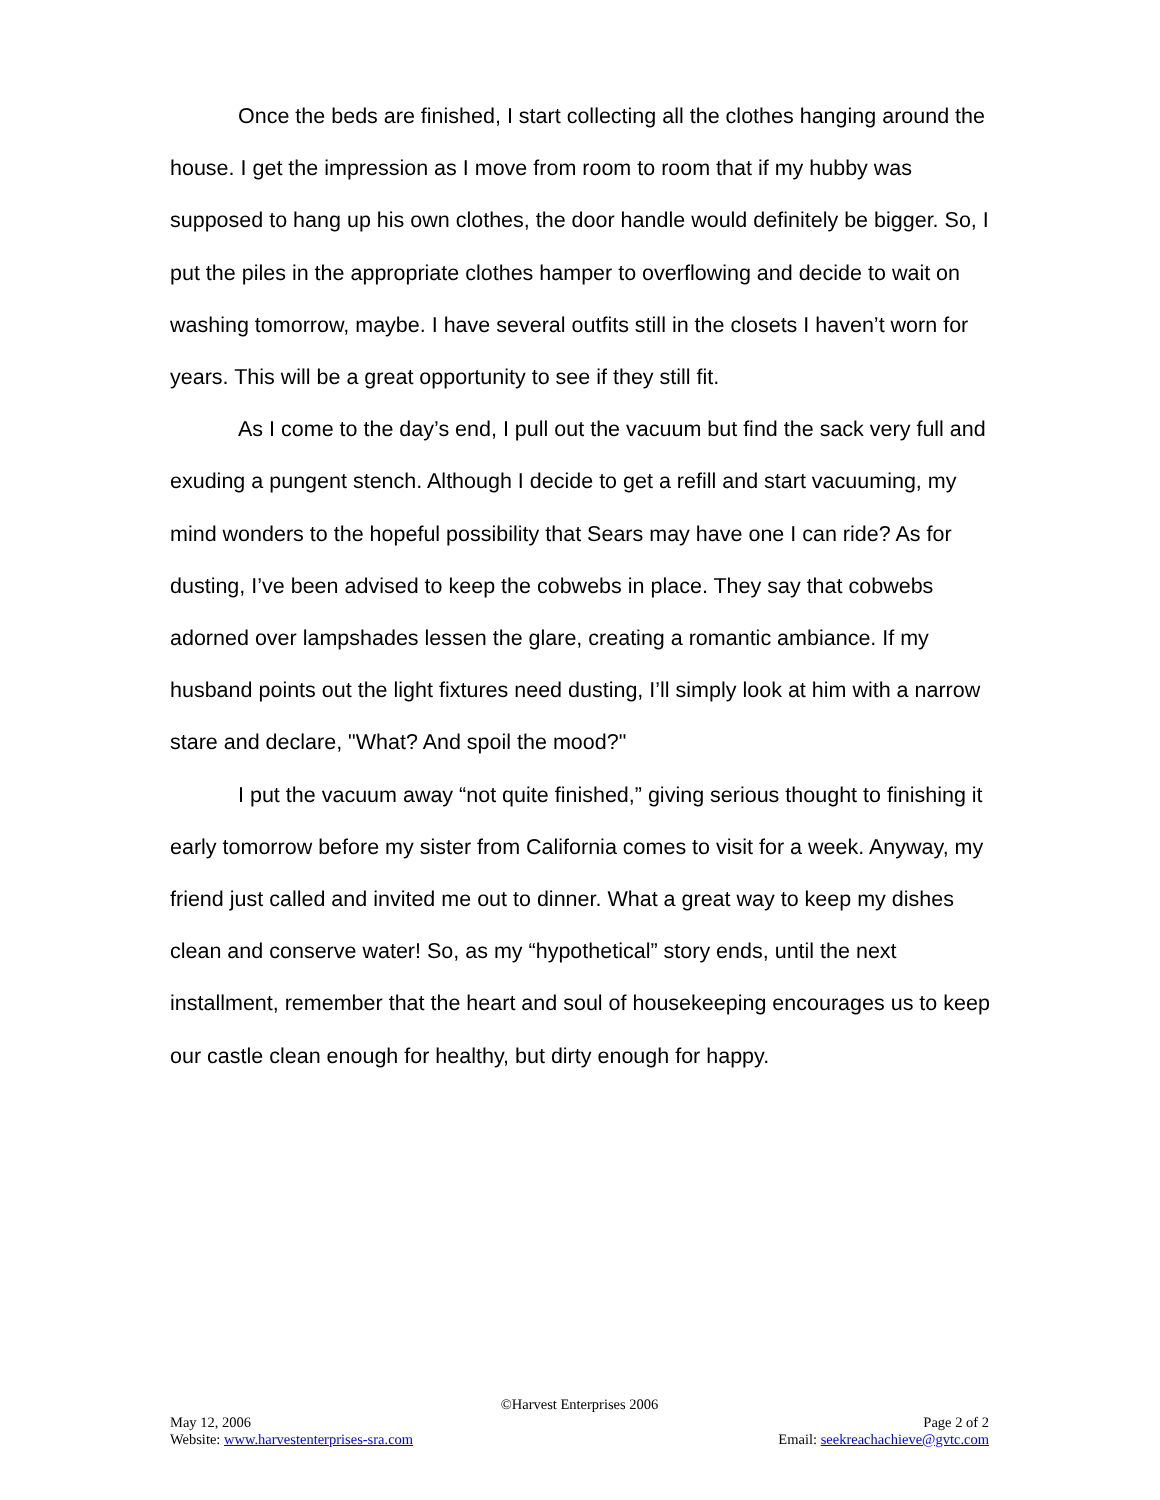Once the beds are finished, I start collecting all the clothes hanging around the house. I get the impression as I move from room to room that if my hubby was supposed to hang up his own clothes, the door handle would definitely be bigger. So, I put the piles in the appropriate clothes hamper to overflowing and decide to wait on washing tomorrow, maybe. I have several outfits still in the closets I haven’t worn for years. This will be a great opportunity to see if they still fit.
As I come to the day’s end, I pull out the vacuum but find the sack very full and exuding a pungent stench. Although I decide to get a refill and start vacuuming, my mind wonders to the hopeful possibility that Sears may have one I can ride? As for dusting, I’ve been advised to keep the cobwebs in place. They say that cobwebs adorned over lampshades lessen the glare, creating a romantic ambiance. If my husband points out the light fixtures need dusting, I’ll simply look at him with a narrow stare and declare, "What? And spoil the mood?"
I put the vacuum away “not quite finished,” giving serious thought to finishing it early tomorrow before my sister from California comes to visit for a week. Anyway, my friend just called and invited me out to dinner. What a great way to keep my dishes clean and conserve water! So, as my “hypothetical” story ends, until the next installment, remember that the heart and soul of housekeeping encourages us to keep our castle clean enough for healthy, but dirty enough for happy.
©Harvest Enterprises 2006
May 12, 2006 Page 2 of 2
Website: www.harvestenterprises-sra.com Email: seekreachachieve@gvtc.com